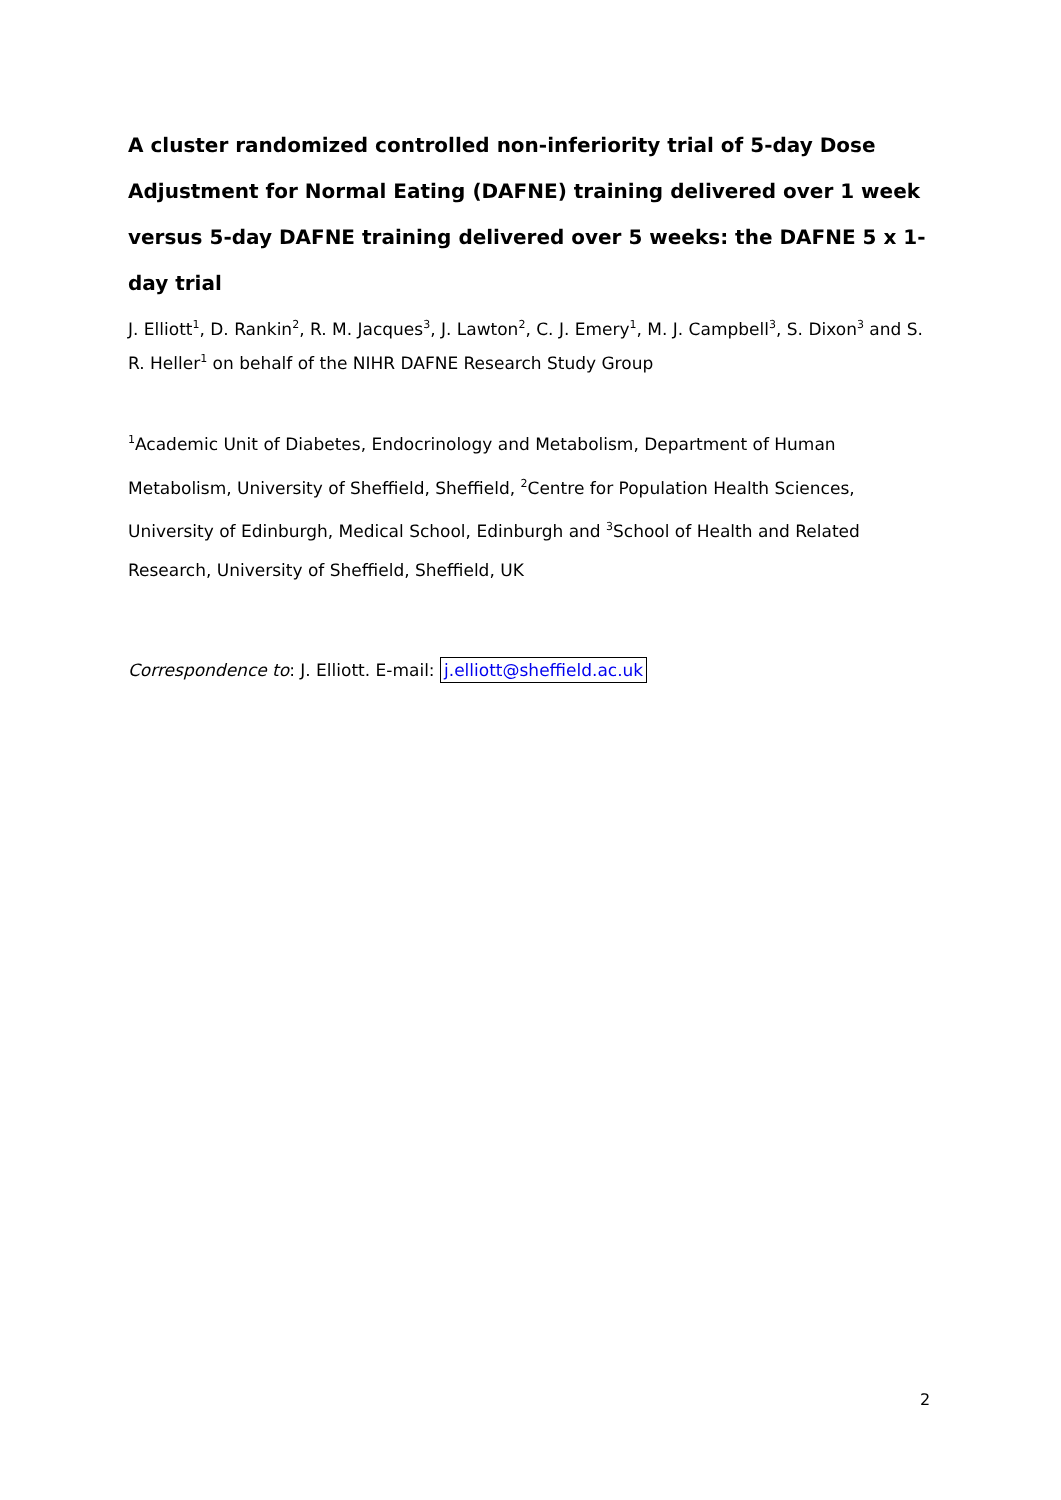A cluster randomized controlled non-inferiority trial of 5-day Dose Adjustment for Normal Eating (DAFNE) training delivered over 1 week versus 5-day DAFNE training delivered over 5 weeks: the DAFNE 5 x 1-day trial
J. Elliott<sup>1</sup>, D. Rankin<sup>2</sup>, R. M. Jacques<sup>3</sup>, J. Lawton<sup>2</sup>, C. J. Emery<sup>1</sup>, M. J. Campbell<sup>3</sup>, S. Dixon<sup>3</sup> and S. R. Heller<sup>1</sup> on behalf of the NIHR DAFNE Research Study Group
<sup>1</sup> Academic Unit of Diabetes, Endocrinology and Metabolism, Department of Human Metabolism, University of Sheffield, Sheffield, <sup>2</sup>Centre for Population Health Sciences, University of Edinburgh, Medical School, Edinburgh and <sup>3</sup>School of Health and Related Research, University of Sheffield, Sheffield, UK
Correspondence to: J. Elliott. E-mail: j.elliott@sheffield.ac.uk
2